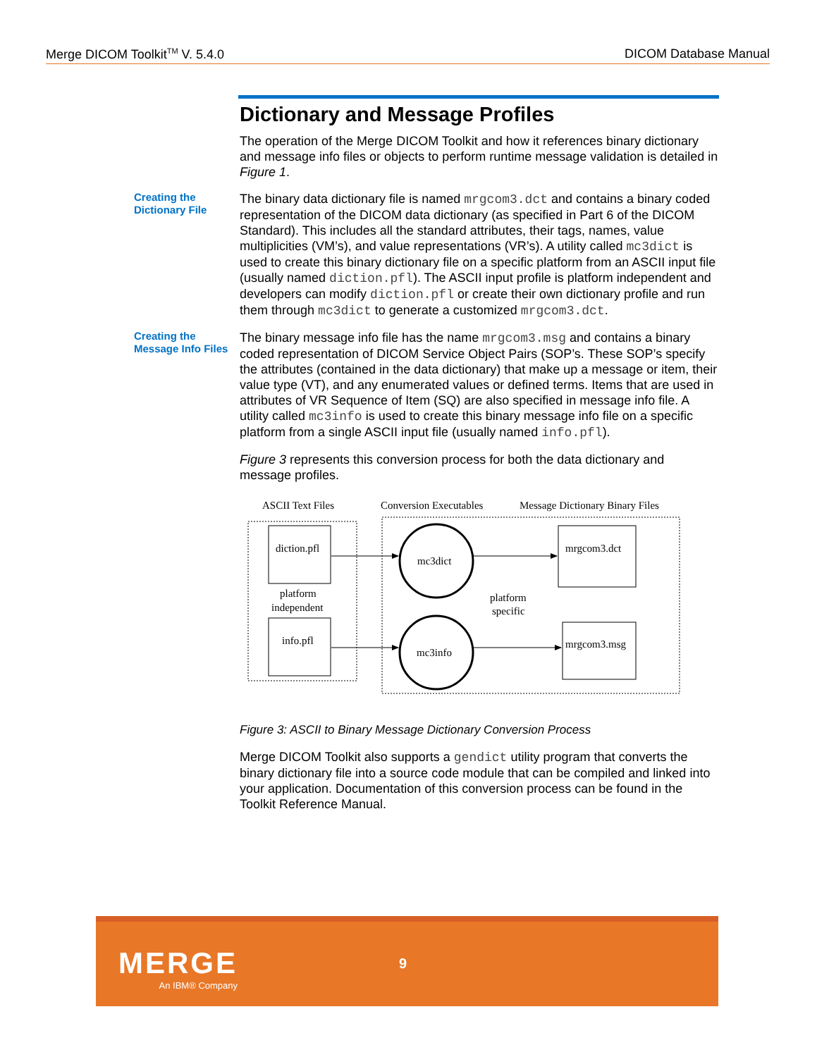Merge DICOM Toolkit<sup>TM</sup> V. 5.4.0 DICOM Database Manual
Dictionary and Message Profiles
The operation of the Merge DICOM Toolkit and how it references binary dictionary and message info files or objects to perform runtime message validation is detailed in Figure 1.
Creating the Dictionary File
The binary data dictionary file is named mrgcom3.dct and contains a binary coded representation of the DICOM data dictionary (as specified in Part 6 of the DICOM Standard). This includes all the standard attributes, their tags, names, value multiplicities (VM’s), and value representations (VR’s). A utility called mc3dict is used to create this binary dictionary file on a specific platform from an ASCII input file (usually named diction.pfl). The ASCII input profile is platform independent and developers can modify diction.pfl or create their own dictionary profile and run them through mc3dict to generate a customized mrgcom3.dct.
Creating the Message Info Files
The binary message info file has the name mrgcom3.msg and contains a binary coded representation of DICOM Service Object Pairs (SOP’s. These SOP’s specify the attributes (contained in the data dictionary) that make up a message or item, their value type (VT), and any enumerated values or defined terms. Items that are used in attributes of VR Sequence of Item (SQ) are also specified in message info file. A utility called mc3info is used to create this binary message info file on a specific platform from a single ASCII input file (usually named info.pfl).
Figure 3 represents this conversion process for both the data dictionary and message profiles.
ASCII Text Files
Conversion Executables
Message Dictionary Binary Files
diction.pfl
platform
independent
info.pfl
mc3dict
mc3info
platform
specific
mrgcom3.dct
mrgcom3.msg
Figure 3: ASCII to Binary Message Dictionary Conversion Process
Merge DICOM Toolkit also supports a gendict utility program that converts the binary dictionary file into a source code module that can be compiled and linked into your application. Documentation of this conversion process can be found in the Toolkit Reference Manual.
MERGE
An IBM® Company
9